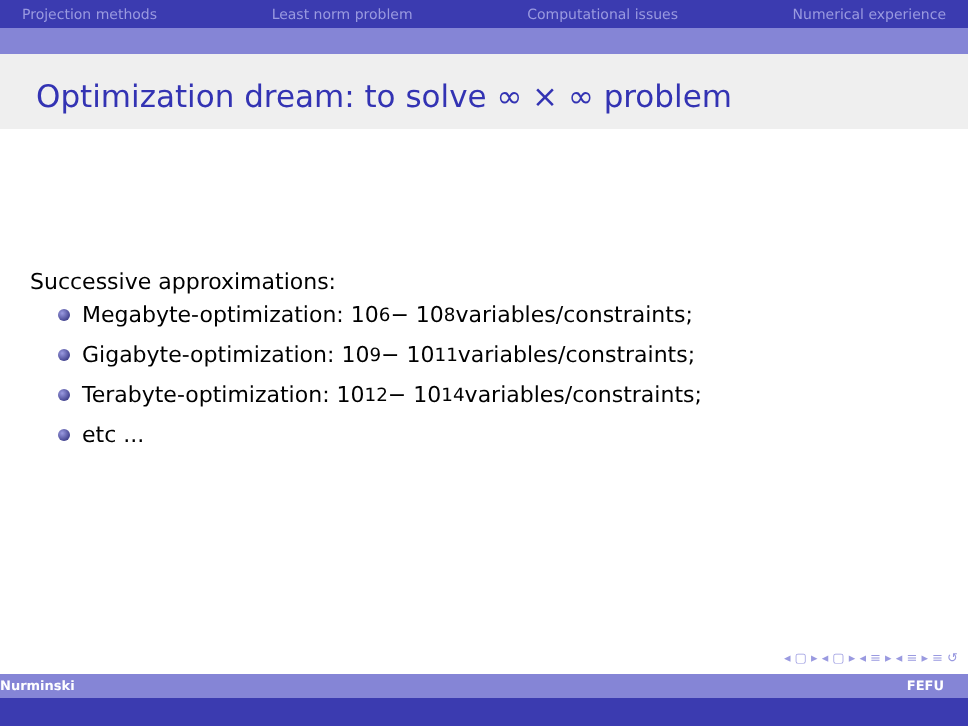Projection methods Least norm problem Computational issues Numerical experience
Optimization dream: to solve ∞ × ∞ problem
Successive approximations:
Megabyte-optimization: 10<sup>6</sup> − 10<sup>8</sup> variables/constraints;
Gigabyte-optimization: 10<sup>9</sup> − 10<sup>11</sup> variables/constraints;
Terabyte-optimization: 10<sup>12</sup> − 10<sup>14</sup> variables/constraints;
etc ...
◂ ▢ ▸ ◂ ▢ ▸ ◂ ≡ ▸ ◂ ≡ ▸ ≡ ↺
Nurminski FEFU